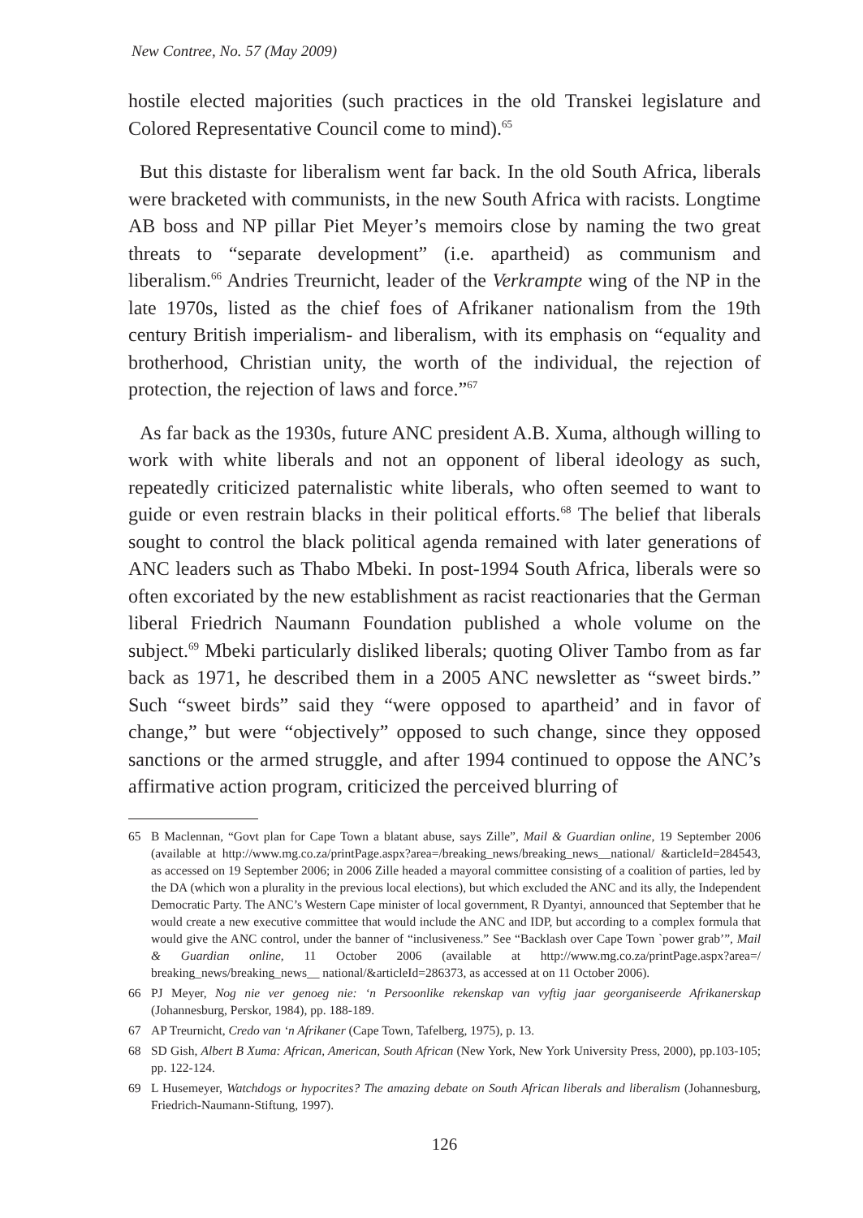New Contree, No. 57 (May 2009)
hostile elected majorities (such practices in the old Transkei legislature and Colored Representative Council come to mind).<sup>65</sup>
But this distaste for liberalism went far back. In the old South Africa, liberals were bracketed with communists, in the new South Africa with racists. Longtime AB boss and NP pillar Piet Meyer’s memoirs close by naming the two great threats to “separate development” (i.e. apartheid) as communism and liberalism.<sup>66</sup> Andries Treurnicht, leader of the Verkrampte wing of the NP in the late 1970s, listed as the chief foes of Afrikaner nationalism from the 19th century British imperialism- and liberalism, with its emphasis on “equality and brotherhood, Christian unity, the worth of the individual, the rejection of protection, the rejection of laws and force.”<sup>67</sup>
As far back as the 1930s, future ANC president A.B. Xuma, although willing to work with white liberals and not an opponent of liberal ideology as such, repeatedly criticized paternalistic white liberals, who often seemed to want to guide or even restrain blacks in their political efforts.<sup>68</sup> The belief that liberals sought to control the black political agenda remained with later generations of ANC leaders such as Thabo Mbeki. In post-1994 South Africa, liberals were so often excoriated by the new establishment as racist reactionaries that the German liberal Friedrich Naumann Foundation published a whole volume on the subject.<sup>69</sup> Mbeki particularly disliked liberals; quoting Oliver Tambo from as far back as 1971, he described them in a 2005 ANC newsletter as “sweet birds.” Such “sweet birds” said they “were opposed to apartheid’ and in favor of change,” but were “objectively” opposed to such change, since they opposed sanctions or the armed struggle, and after 1994 continued to oppose the ANC’s affirmative action program, criticized the perceived blurring of
65 B Maclennan, “Govt plan for Cape Town a blatant abuse, says Zille”, Mail & Guardian online, 19 September 2006 (available at http://www.mg.co.za/printPage.aspx?area=/breaking_news/breaking_news__national/ &articleId=284543, as accessed on 19 September 2006; in 2006 Zille headed a mayoral committee consisting of a coalition of parties, led by the DA (which won a plurality in the previous local elections), but which excluded the ANC and its ally, the Independent Democratic Party. The ANC’s Western Cape minister of local government, R Dyantyi, announced that September that he would create a new executive committee that would include the ANC and IDP, but according to a complex formula that would give the ANC control, under the banner of “inclusiveness.” See “Backlash over Cape Town `power grab’”, Mail & Guardian online, 11 October 2006 (available at http://www.mg.co.za/printPage.aspx?area=/ breaking_news/breaking_news__ national/&articleId=286373, as accessed at on 11 October 2006).
66 PJ Meyer, Nog nie ver genoeg nie: ‘n Persoonlike rekenskap van vyftig jaar georganiseerde Afrikanerskap (Johannesburg, Perskor, 1984), pp. 188-189.
67 AP Treurnicht, Credo van ‘n Afrikaner (Cape Town, Tafelberg, 1975), p. 13.
68 SD Gish, Albert B Xuma: African, American, South African (New York, New York University Press, 2000), pp.103-105; pp. 122-124.
69 L Husemeyer, Watchdogs or hypocrites? The amazing debate on South African liberals and liberalism (Johannesburg, Friedrich-Naumann-Stiftung, 1997).
126